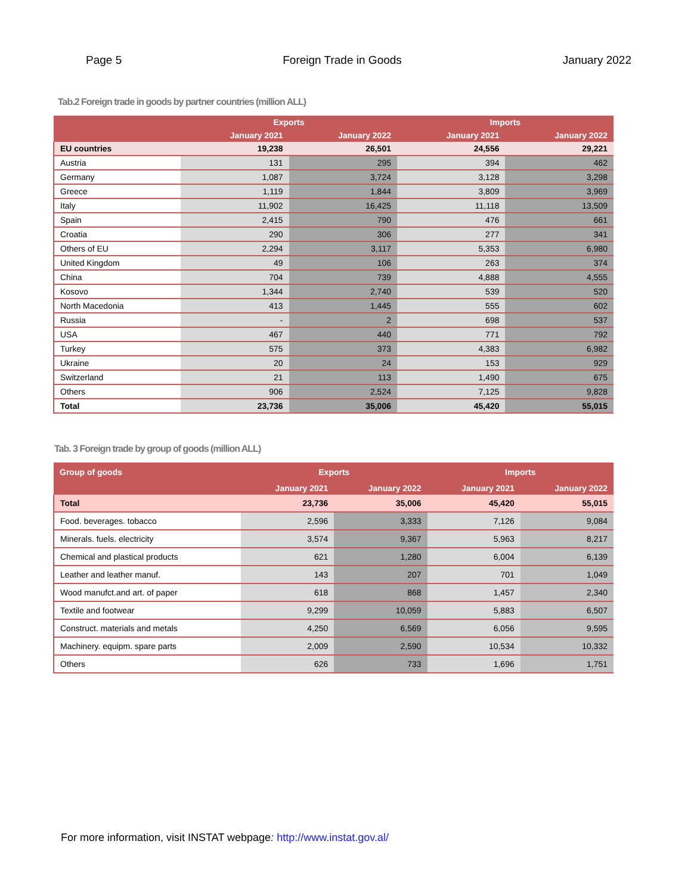Page 5 Foreign Trade in Goods January 2022
Tab.2 Foreign trade in goods by partner countries (million ALL)
| | Exports | | Imports | |
| --- | --- | --- | --- | --- |
| | January 2021 | January 2022 | January 2021 | January 2022 |
| EU countries | 19,238 | 26,501 | 24,556 | 29,221 |
| Austria | 131 | 295 | 394 | 462 |
| Germany | 1,087 | 3,724 | 3,128 | 3,298 |
| Greece | 1,119 | 1,844 | 3,809 | 3,969 |
| Italy | 11,902 | 16,425 | 11,118 | 13,509 |
| Spain | 2,415 | 790 | 476 | 661 |
| Croatia | 290 | 306 | 277 | 341 |
| Others of EU | 2,294 | 3,117 | 5,353 | 6,980 |
| United Kingdom | 49 | 106 | 263 | 374 |
| China | 704 | 739 | 4,888 | 4,555 |
| Kosovo | 1,344 | 2,740 | 539 | 520 |
| North Macedonia | 413 | 1,445 | 555 | 602 |
| Russia | - | 2 | 698 | 537 |
| USA | 467 | 440 | 771 | 792 |
| Turkey | 575 | 373 | 4,383 | 6,982 |
| Ukraine | 20 | 24 | 153 | 929 |
| Switzerland | 21 | 113 | 1,490 | 675 |
| Others | 906 | 2,524 | 7,125 | 9,828 |
| Total | 23,736 | 35,006 | 45,420 | 55,015 |
Tab. 3 Foreign trade by group of goods (million ALL)
| Group of goods | Exports | | Imports | |
| --- | --- | --- | --- | --- |
| | January 2021 | January 2022 | January 2021 | January 2022 |
| Total | 23,736 | 35,006 | 45,420 | 55,015 |
| Food. beverages. tobacco | 2,596 | 3,333 | 7,126 | 9,084 |
| Minerals. fuels. electricity | 3,574 | 9,367 | 5,963 | 8,217 |
| Chemical and plastical products | 621 | 1,280 | 6,004 | 6,139 |
| Leather and leather manuf. | 143 | 207 | 701 | 1,049 |
| Wood manufct.and art. of paper | 618 | 868 | 1,457 | 2,340 |
| Textile and footwear | 9,299 | 10,059 | 5,883 | 6,507 |
| Construct. materials and metals | 4,250 | 6,569 | 6,056 | 9,595 |
| Machinery. equipm. spare parts | 2,009 | 2,590 | 10,534 | 10,332 |
| Others | 626 | 733 | 1,696 | 1,751 |
For more information, visit INSTAT webpage: http://www.instat.gov.al/